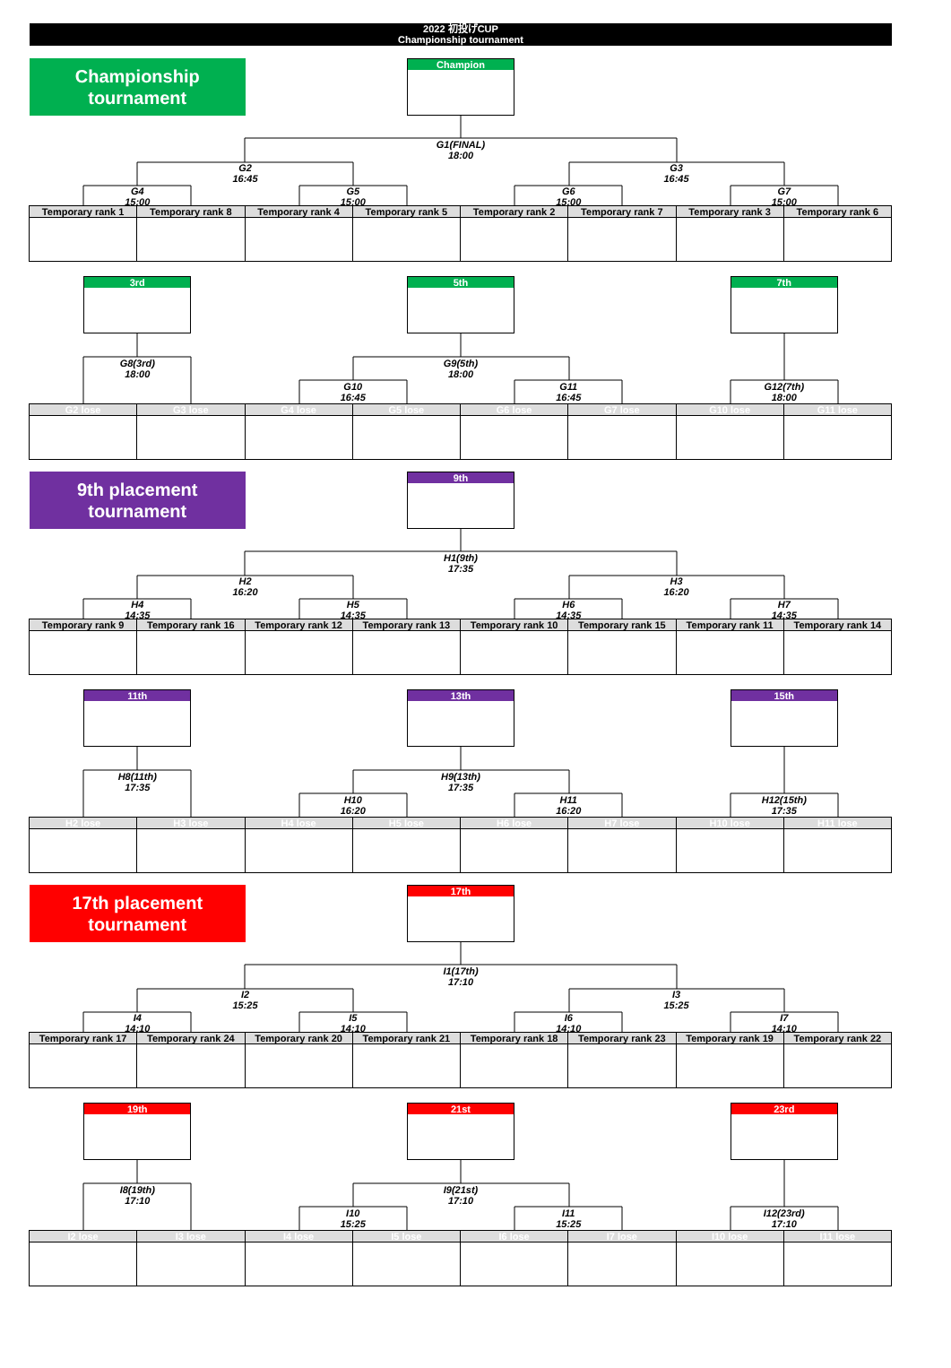2022 初投げCUP
Championship tournament
Championship
tournament
Champion
G1(FINAL)
18:00
G2
16:45
G3
16:45
G4
15:00
G5
15:00
G6
15:00
G7
15:00
Temporary rank 1
Temporary rank 8
Temporary rank 4
Temporary rank 5
Temporary rank 2
Temporary rank 7
Temporary rank 3
Temporary rank 6
3rd
5th
7th
G8(3rd)
18:00
G9(5th)
18:00
G10
16:45
G11
16:45
G12(7th)
18:00
G2 lose
G3 lose
G4 lose
G5 lose
G6 lose
G7 lose
G10 lose
G11 lose
9th placement
tournament
9th
H1(9th)
17:35
H2
16:20
H3
16:20
H4
14:35
H5
14:35
H6
14:35
H7
14:35
Temporary rank 9
Temporary rank 16
Temporary rank 12
Temporary rank 13
Temporary rank 10
Temporary rank 15
Temporary rank 11
Temporary rank 14
11th
13th
15th
H8(11th)
17:35
H9(13th)
17:35
H10
16:20
H11
16:20
H12(15th)
17:35
H2 lose
H3 lose
H4 lose
H5 lose
H6 lose
H7 lose
H10 lose
H11 lose
17th placement
tournament
17th
I1(17th)
17:10
I2
15:25
I3
15:25
I4
14:10
I5
14:10
I6
14:10
I7
14:10
Temporary rank 17
Temporary rank 24
Temporary rank 20
Temporary rank 21
Temporary rank 18
Temporary rank 23
Temporary rank 19
Temporary rank 22
19th
21st
23rd
I8(19th)
17:10
I9(21st)
17:10
I10
15:25
I11
15:25
I12(23rd)
17:10
I2 lose
I3 lose
I4 lose
I5 lose
I6 lose
I7 lose
I10 lose
I11 lose